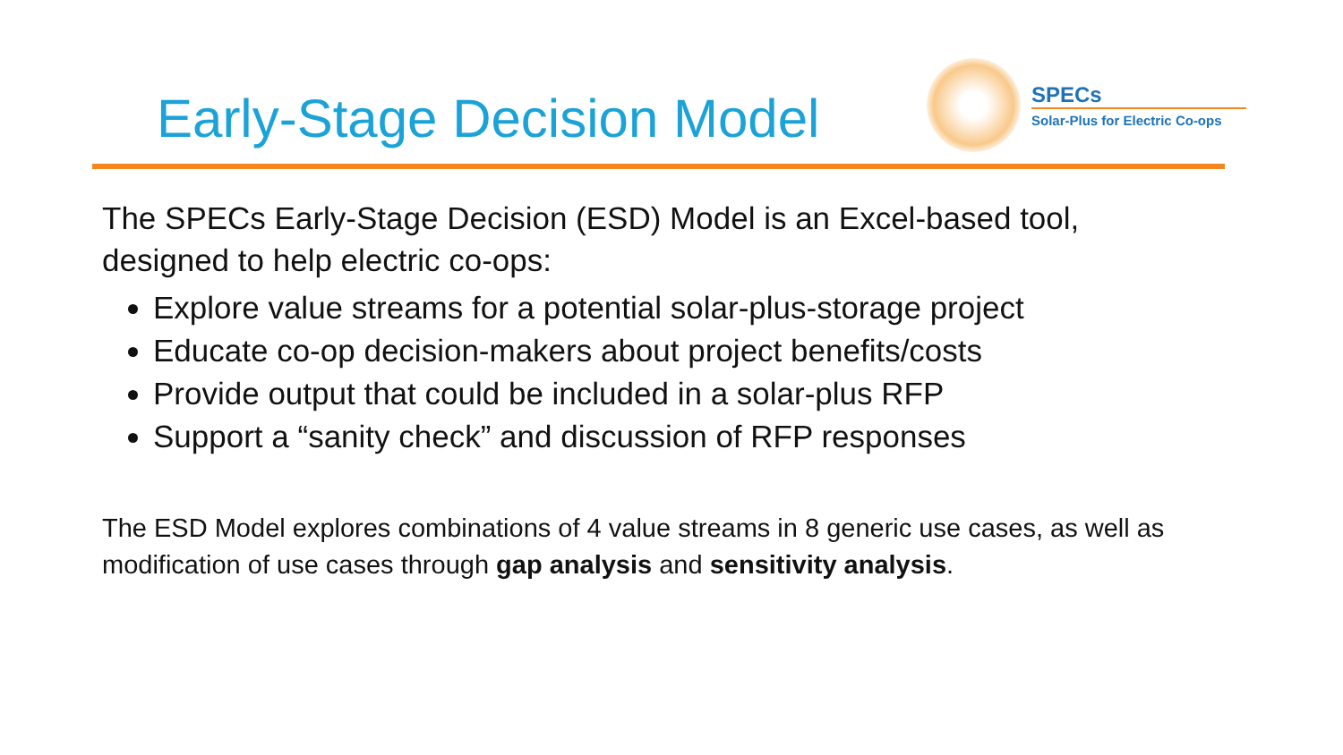Early-Stage Decision Model
SPECs
Solar-Plus for Electric Co-ops
The SPECs Early-Stage Decision (ESD) Model is an Excel-based tool,
designed to help electric co-ops:
Explore value streams for a potential solar-plus-storage project
Educate co-op decision-makers about project benefits/costs
Provide output that could be included in a solar-plus RFP
Support a “sanity check” and discussion of RFP responses
The ESD Model explores combinations of 4 value streams in 8 generic use cases, as well as modification of use cases through gap analysis and sensitivity analysis.